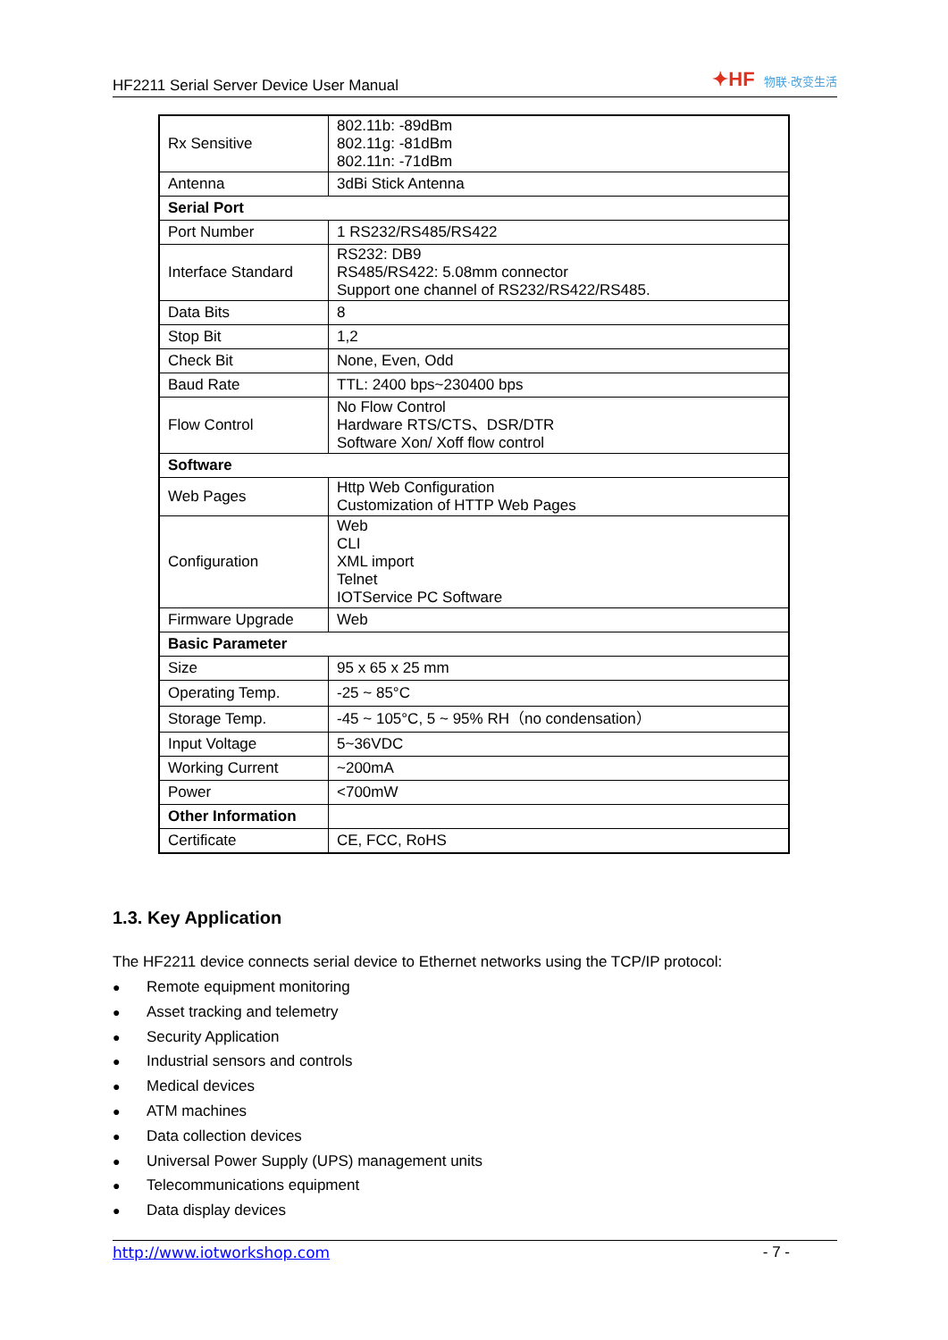HF2211 Serial Server Device User Manual
✦HF 物联·改变生活
| Rx Sensitive | 802.11b: -89dBm 802.11g: -81dBm 802.11n: -71dBm |
| Antenna | 3dBi Stick Antenna |
| Serial Port | |
| Port Number | 1 RS232/RS485/RS422 |
| Interface Standard | RS232: DB9 RS485/RS422: 5.08mm connector Support one channel of RS232/RS422/RS485. |
| Data Bits | 8 |
| Stop Bit | 1,2 |
| Check Bit | None, Even, Odd |
| Baud Rate | TTL: 2400 bps~230400 bps |
| Flow Control | No Flow Control Hardware RTS/CTS、DSR/DTR Software Xon/ Xoff flow control |
| Software | |
| Web Pages | Http Web Configuration Customization of HTTP Web Pages |
| Configuration | Web CLI XML import Telnet IOTService PC Software |
| Firmware Upgrade | Web |
| Basic Parameter | |
| Size | 95 x 65 x 25 mm |
| Operating Temp. | -25 ~ 85°C |
| Storage Temp. | -45 ~ 105°C, 5 ~ 95% RH（no condensation） |
| Input Voltage | 5~36VDC |
| Working Current | ~200mA |
| Power | <700mW |
| Other Information | |
| Certificate | CE, FCC, RoHS |
1.3. Key Application
The HF2211 device connects serial device to Ethernet networks using the TCP/IP protocol:
● Remote equipment monitoring
● Asset tracking and telemetry
● Security Application
● Industrial sensors and controls
● Medical devices
● ATM machines
● Data collection devices
● Universal Power Supply (UPS) management units
● Telecommunications equipment
● Data display devices
http://www.iotworkshop.com - 7 -